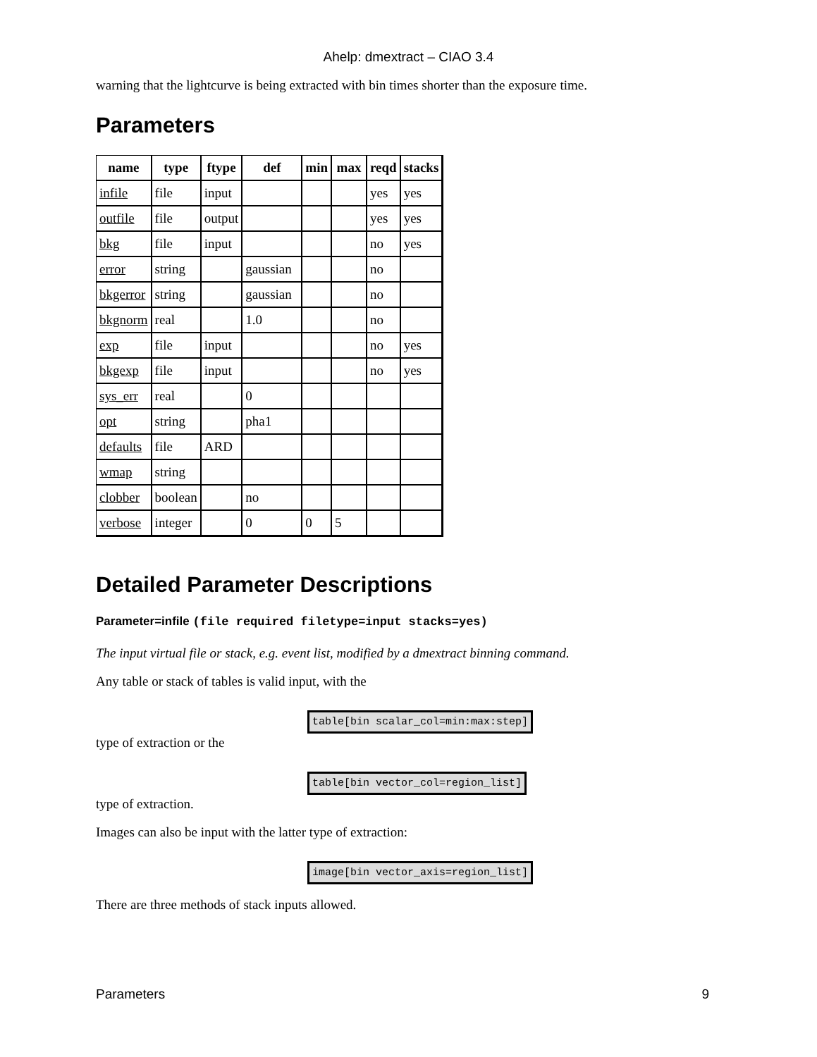Ahelp: dmextract – CIAO 3.4
warning that the lightcurve is being extracted with bin times shorter than the exposure time.
Parameters
| name | type | ftype | def | min | max | reqd | stacks |
| --- | --- | --- | --- | --- | --- | --- | --- |
| infile | file | input | | | | yes | yes |
| outfile | file | output | | | | yes | yes |
| bkg | file | input | | | | no | yes |
| error | string | | gaussian | | | no | |
| bkgerror | string | | gaussian | | | no | |
| bkgnorm | real | | 1.0 | | | no | |
| exp | file | input | | | | no | yes |
| bkgexp | file | input | | | | no | yes |
| sys_err | real | | 0 | | | | |
| opt | string | | pha1 | | | | |
| defaults | file | ARD | | | | | |
| wmap | string | | | | | | |
| clobber | boolean | | no | | | | |
| verbose | integer | | 0 | 0 | 5 | | |
Detailed Parameter Descriptions
Parameter=infile (file required filetype=input stacks=yes)
The input virtual file or stack, e.g. event list, modified by a dmextract binning command.
Any table or stack of tables is valid input, with the
table[bin scalar_col=min:max:step]
type of extraction or the
table[bin vector_col=region_list]
type of extraction.
Images can also be input with the latter type of extraction:
image[bin vector_axis=region_list]
There are three methods of stack inputs allowed.
Parameters 9